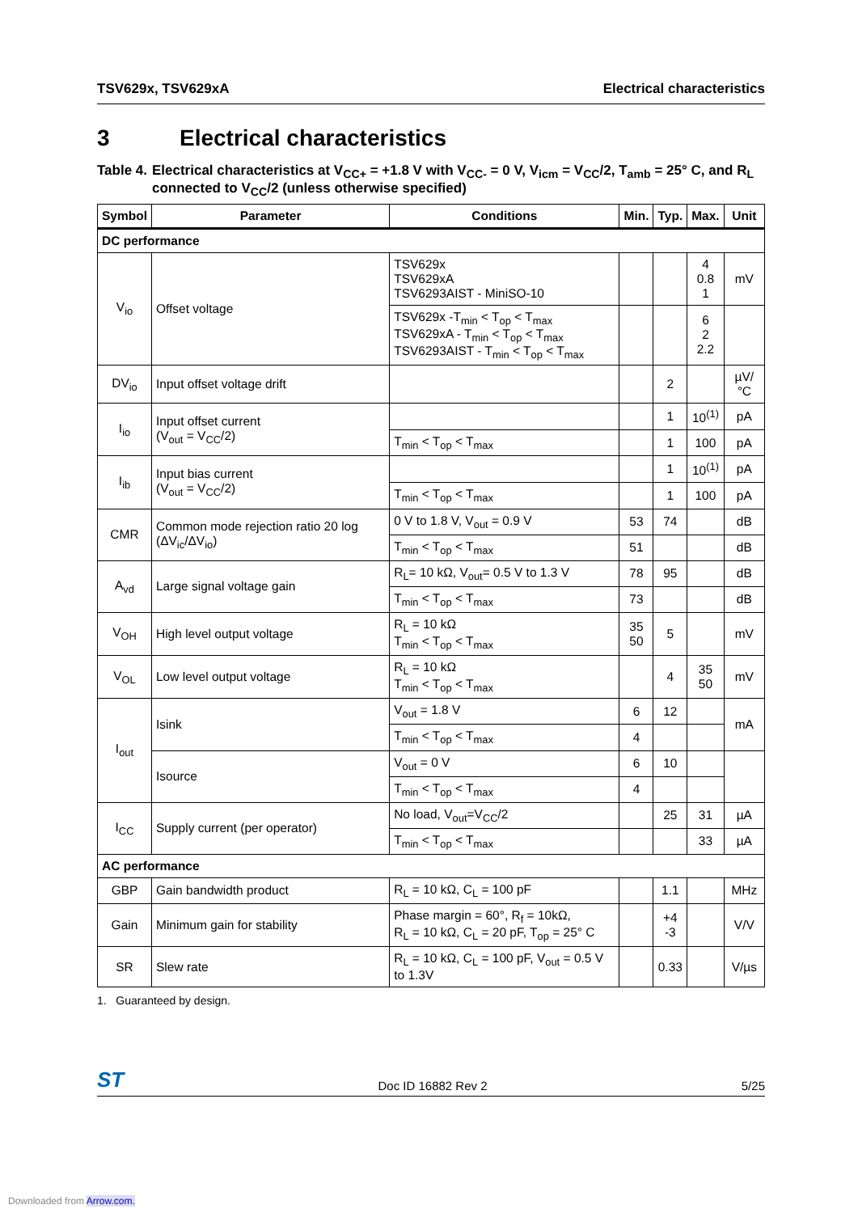TSV629x, TSV629xA Electrical characteristics
3 Electrical characteristics
Table 4. Electrical characteristics at V<sub>CC+</sub> = +1.8 V with V<sub>CC-</sub> = 0 V, V<sub>icm</sub> = V<sub>CC</sub>/2, T<sub>amb</sub> = 25° C, and R<sub>L</sub> connected to V<sub>CC</sub>/2 (unless otherwise specified)
| Symbol | Parameter | Conditions | Min. | Typ. | Max. | Unit |
| --- | --- | --- | --- | --- | --- | --- |
| DC performance | | | | | | |
| V<sub>io</sub> | Offset voltage | TSV629x TSV629xA TSV6293AIST - MiniSO-10 | | | 4 0.8 1 | mV |
| | | TSV629x -T<sub>min</sub> < T<sub>op</sub> < T<sub>max</sub> TSV629xA - T<sub>min</sub> < T<sub>op</sub> < T<sub>max</sub> TSV6293AIST - T<sub>min</sub> < T<sub>op</sub> < T<sub>max</sub> | | | 6 2 2.2 | |
| DV<sub>io</sub> | Input offset voltage drift | | | 2 | | µV/°C |
| I<sub>io</sub> | Input offset current (V<sub>out</sub> = V<sub>CC</sub>/2) | | | 1 | 10<sup>(1)</sup> | pA |
| | | T<sub>min</sub> < T<sub>op</sub> < T<sub>max</sub> | | 1 | 100 | pA |
| I<sub>ib</sub> | Input bias current (V<sub>out</sub> = V<sub>CC</sub>/2) | | | 1 | 10<sup>(1)</sup> | pA |
| | | T<sub>min</sub> < T<sub>op</sub> < T<sub>max</sub> | | 1 | 100 | pA |
| CMR | Common mode rejection ratio 20 log (ΔV<sub>ic</sub>/ΔV<sub>io</sub>) | 0 V to 1.8 V, V<sub>out</sub> = 0.9 V | 53 | 74 | | dB |
| | | T<sub>min</sub> < T<sub>op</sub> < T<sub>max</sub> | 51 | | | dB |
| A<sub>vd</sub> | Large signal voltage gain | R<sub>L</sub>= 10 kΩ, V<sub>out</sub>= 0.5 V to 1.3 V | 78 | 95 | | dB |
| | | T<sub>min</sub> < T<sub>op</sub> < T<sub>max</sub> | 73 | | | dB |
| V<sub>OH</sub> | High level output voltage | R<sub>L</sub> = 10 kΩ T<sub>min</sub> < T<sub>op</sub> < T<sub>max</sub> | 35 50 | 5 | | mV |
| V<sub>OL</sub> | Low level output voltage | R<sub>L</sub> = 10 kΩ T<sub>min</sub> < T<sub>op</sub> < T<sub>max</sub> | | 4 | 35 50 | mV |
| I<sub>out</sub> | Isink | V<sub>out</sub> = 1.8 V | 6 | 12 | | mA |
| | | T<sub>min</sub> < T<sub>op</sub> < T<sub>max</sub> | 4 | | | |
| | Isource | V<sub>out</sub> = 0 V | 6 | 10 | | |
| | | T<sub>min</sub> < T<sub>op</sub> < T<sub>max</sub> | 4 | | | |
| I<sub>CC</sub> | Supply current (per operator) | No load, V<sub>out</sub>=V<sub>CC</sub>/2 | | 25 | 31 | µA |
| | | T<sub>min</sub> < T<sub>op</sub> < T<sub>max</sub> | | | 33 | µA |
| AC performance | | | | | | |
| GBP | Gain bandwidth product | R<sub>L</sub> = 10 kΩ, C<sub>L</sub> = 100 pF | | 1.1 | | MHz |
| Gain | Minimum gain for stability | Phase margin = 60°, R<sub>f</sub> = 10kΩ, R<sub>L</sub> = 10 kΩ, C<sub>L</sub> = 20 pF, T<sub>op</sub> = 25° C | | +4 -3 | | V/V |
| SR | Slew rate | R<sub>L</sub> = 10 kΩ, C<sub>L</sub> = 100 pF, V<sub>out</sub> = 0.5 V to 1.3V | | 0.33 | | V/µs |
1. Guaranteed by design.
ST Doc ID 16882 Rev 2 5/25
Downloaded from Arrow.com.